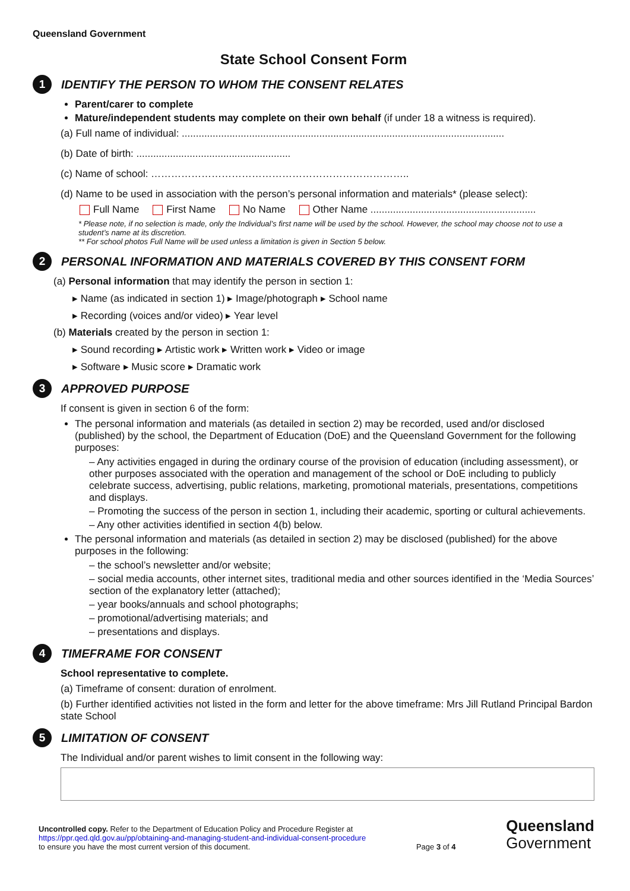Queensland Government
State School Consent Form
1
IDENTIFY THE PERSON TO WHOM THE CONSENT RELATES
Parent/carer to complete
Mature/independent students may complete on their own behalf (if under 18 a witness is required).
(a) Full name of individual: ...................................................................................................................
(b) Date of birth: .......................................................
(c) Name of school: …………………………………………………………………..
(d) Name to be used in association with the person’s personal information and materials* (please select):
Full Name First Name No Name Other Name ...........................................................
* Please note, if no selection is made, only the Individual’s first name will be used by the school. However, the school may choose not to use a student’s name at its discretion.
** For school photos Full Name will be used unless a limitation is given in Section 5 below.
2
PERSONAL INFORMATION AND MATERIALS COVERED BY THIS CONSENT FORM
(a) Personal information that may identify the person in section 1:
▸ Name (as indicated in section 1) ▸ Image/photograph ▸ School name
▸ Recording (voices and/or video) ▸ Year level
(b) Materials created by the person in section 1:
▸ Sound recording ▸ Artistic work ▸ Written work ▸ Video or image
▸ Software ▸ Music score ▸ Dramatic work
3
APPROVED PURPOSE
If consent is given in section 6 of the form:
The personal information and materials (as detailed in section 2) may be recorded, used and/or disclosed (published) by the school, the Department of Education (DoE) and the Queensland Government for the following purposes:
– Any activities engaged in during the ordinary course of the provision of education (including assessment), or other purposes associated with the operation and management of the school or DoE including to publicly celebrate success, advertising, public relations, marketing, promotional materials, presentations, competitions and displays.
– Promoting the success of the person in section 1, including their academic, sporting or cultural achievements.
– Any other activities identified in section 4(b) below.
The personal information and materials (as detailed in section 2) may be disclosed (published) for the above purposes in the following:
– the school’s newsletter and/or website;
– social media accounts, other internet sites, traditional media and other sources identified in the ‘Media Sources’ section of the explanatory letter (attached);
– year books/annuals and school photographs;
– promotional/advertising materials; and
– presentations and displays.
4
TIMEFRAME FOR CONSENT
School representative to complete.
(a) Timeframe of consent: duration of enrolment.
(b) Further identified activities not listed in the form and letter for the above timeframe: Mrs Jill Rutland Principal Bardon state School
5
LIMITATION OF CONSENT
The Individual and/or parent wishes to limit consent in the following way:
Uncontrolled copy. Refer to the Department of Education Policy and Procedure Register at
https://ppr.qed.qld.gov.au/pp/obtaining-and-managing-student-and-individual-consent-procedure
to ensure you have the most current version of this document.
Page 3 of 4
Queensland
Government